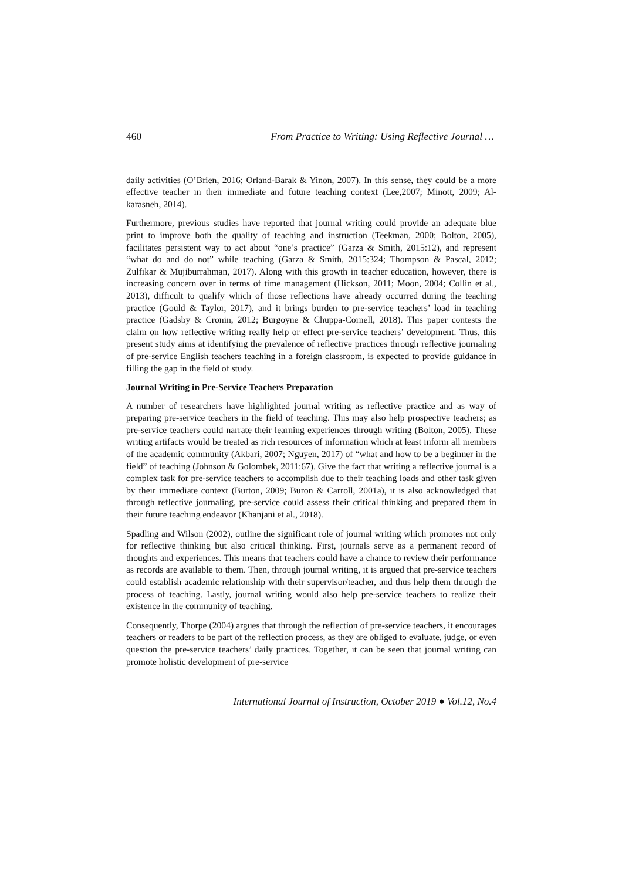460 From Practice to Writing: Using Reflective Journal …
daily activities (O’Brien, 2016; Orland-Barak & Yinon, 2007). In this sense, they could be a more effective teacher in their immediate and future teaching context (Lee,2007; Minott, 2009; Al-karasneh, 2014).
Furthermore, previous studies have reported that journal writing could provide an adequate blue print to improve both the quality of teaching and instruction (Teekman, 2000; Bolton, 2005), facilitates persistent way to act about “one’s practice” (Garza & Smith, 2015:12), and represent “what do and do not” while teaching (Garza & Smith, 2015:324; Thompson & Pascal, 2012; Zulfikar & Mujiburrahman, 2017). Along with this growth in teacher education, however, there is increasing concern over in terms of time management (Hickson, 2011; Moon, 2004; Collin et al., 2013), difficult to qualify which of those reflections have already occurred during the teaching practice (Gould & Taylor, 2017), and it brings burden to pre-service teachers’ load in teaching practice (Gadsby & Cronin, 2012; Burgoyne & Chuppa-Cornell, 2018). This paper contests the claim on how reflective writing really help or effect pre-service teachers’ development. Thus, this present study aims at identifying the prevalence of reflective practices through reflective journaling of pre-service English teachers teaching in a foreign classroom, is expected to provide guidance in filling the gap in the field of study.
Journal Writing in Pre-Service Teachers Preparation
A number of researchers have highlighted journal writing as reflective practice and as way of preparing pre-service teachers in the field of teaching. This may also help prospective teachers; as pre-service teachers could narrate their learning experiences through writing (Bolton, 2005). These writing artifacts would be treated as rich resources of information which at least inform all members of the academic community (Akbari, 2007; Nguyen, 2017) of “what and how to be a beginner in the field” of teaching (Johnson & Golombek, 2011:67). Give the fact that writing a reflective journal is a complex task for pre-service teachers to accomplish due to their teaching loads and other task given by their immediate context (Burton, 2009; Buron & Carroll, 2001a), it is also acknowledged that through reflective journaling, pre-service could assess their critical thinking and prepared them in their future teaching endeavor (Khanjani et al., 2018).
Spadling and Wilson (2002), outline the significant role of journal writing which promotes not only for reflective thinking but also critical thinking. First, journals serve as a permanent record of thoughts and experiences. This means that teachers could have a chance to review their performance as records are available to them. Then, through journal writing, it is argued that pre-service teachers could establish academic relationship with their supervisor/teacher, and thus help them through the process of teaching. Lastly, journal writing would also help pre-service teachers to realize their existence in the community of teaching.
Consequently, Thorpe (2004) argues that through the reflection of pre-service teachers, it encourages teachers or readers to be part of the reflection process, as they are obliged to evaluate, judge, or even question the pre-service teachers’ daily practices. Together, it can be seen that journal writing can promote holistic development of pre-service
International Journal of Instruction, October 2019 ● Vol.12, No.4